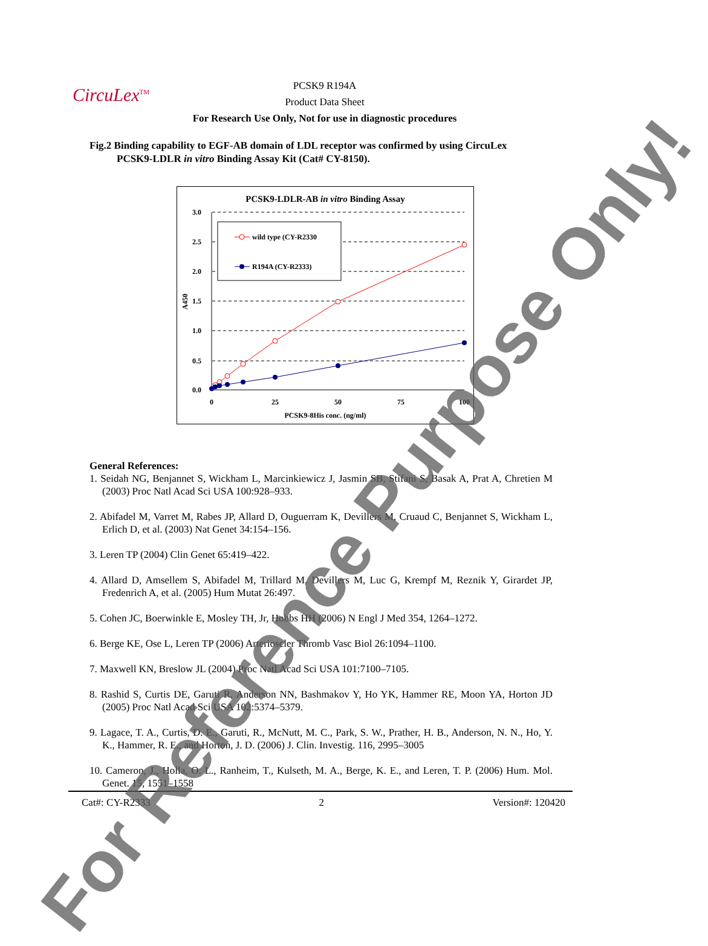CircuLex<sup>TM</sup>
PCSK9 R194A
Product Data Sheet
For Research Use Only, Not for use in diagnostic procedures
Fig.2 Binding capability to EGF-AB domain of LDL receptor was confirmed by using CircuLex
PCSK9-LDLR in vitro Binding Assay Kit (Cat# CY-8150).
PCSK9-LDLR-AB in vitro Binding Assay
3.0
2.5
2.0
1.5
1.0
0.5
0.0
A450
0
25
50
75
100
PCSK9-8His conc. (ng/ml)
wild type (CY-R2330
R194A (CY-R2333)
General References:
1. Seidah NG, Benjannet S, Wickham L, Marcinkiewicz J, Jasmin SB, Stifani S, Basak A, Prat A, Chretien M (2003) Proc Natl Acad Sci USA 100:928–933.
2. Abifadel M, Varret M, Rabes JP, Allard D, Ouguerram K, Devillers M, Cruaud C, Benjannet S, Wickham L, Erlich D, et al. (2003) Nat Genet 34:154–156.
3. Leren TP (2004) Clin Genet 65:419–422.
4. Allard D, Amsellem S, Abifadel M, Trillard M, Devillers M, Luc G, Krempf M, Reznik Y, Girardet JP, Fredenrich A, et al. (2005) Hum Mutat 26:497.
5. Cohen JC, Boerwinkle E, Mosley TH, Jr, Hobbs HH (2006) N Engl J Med 354, 1264–1272.
6. Berge KE, Ose L, Leren TP (2006) Arterioscler Thromb Vasc Biol 26:1094–1100.
7. Maxwell KN, Breslow JL (2004) Proc Natl Acad Sci USA 101:7100–7105.
8. Rashid S, Curtis DE, Garuti R, Anderson NN, Bashmakov Y, Ho YK, Hammer RE, Moon YA, Horton JD (2005) Proc Natl Acad Sci USA 102:5374–5379.
9. Lagace, T. A., Curtis, D. E., Garuti, R., McNutt, M. C., Park, S. W., Prather, H. B., Anderson, N. N., Ho, Y. K., Hammer, R. E., and Horton, J. D. (2006) J. Clin. Investig. 116, 2995–3005
10. Cameron, J., Holla, O. L., Ranheim, T., Kulseth, M. A., Berge, K. E., and Leren, T. P. (2006) Hum. Mol. Genet. 15, 1551–1558
Cat#: CY-R2333 2 Version#: 120420
For Reference Purpose Only!